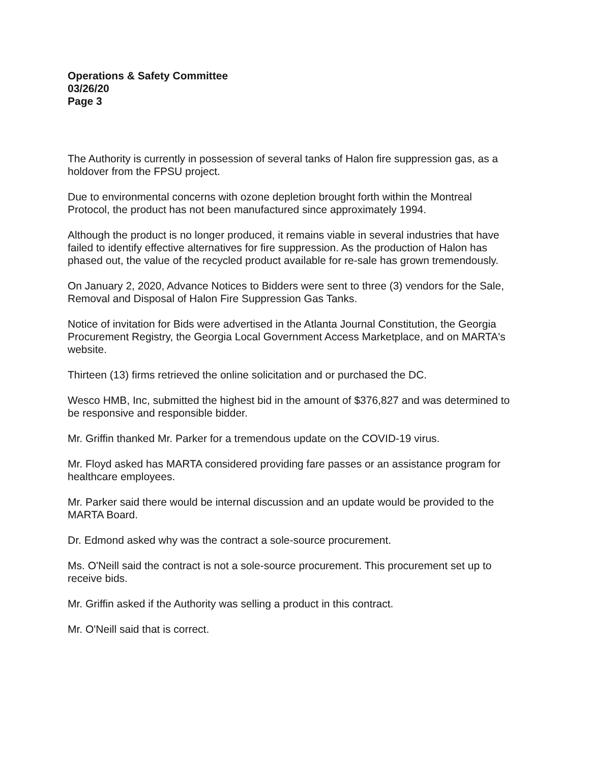Operations & Safety Committee
03/26/20
Page 3
The Authority is currently in possession of several tanks of Halon fire suppression gas, as a holdover from the FPSU project.
Due to environmental concerns with ozone depletion brought forth within the Montreal Protocol, the product has not been manufactured since approximately 1994.
Although the product is no longer produced, it remains viable in several industries that have failed to identify effective alternatives for fire suppression. As the production of Halon has phased out, the value of the recycled product available for re-sale has grown tremendously.
On January 2, 2020, Advance Notices to Bidders were sent to three (3) vendors for the Sale, Removal and Disposal of Halon Fire Suppression Gas Tanks.
Notice of invitation for Bids were advertised in the Atlanta Journal Constitution, the Georgia Procurement Registry, the Georgia Local Government Access Marketplace, and on MARTA's website.
Thirteen (13) firms retrieved the online solicitation and or purchased the DC.
Wesco HMB, Inc, submitted the highest bid in the amount of $376,827 and was determined to be responsive and responsible bidder.
Mr. Griffin thanked Mr. Parker for a tremendous update on the COVID-19 virus.
Mr. Floyd asked has MARTA considered providing fare passes or an assistance program for healthcare employees.
Mr. Parker said there would be internal discussion and an update would be provided to the MARTA Board.
Dr. Edmond asked why was the contract a sole-source procurement.
Ms. O'Neill said the contract is not a sole-source procurement. This procurement set up to receive bids.
Mr. Griffin asked if the Authority was selling a product in this contract.
Mr. O'Neill said that is correct.